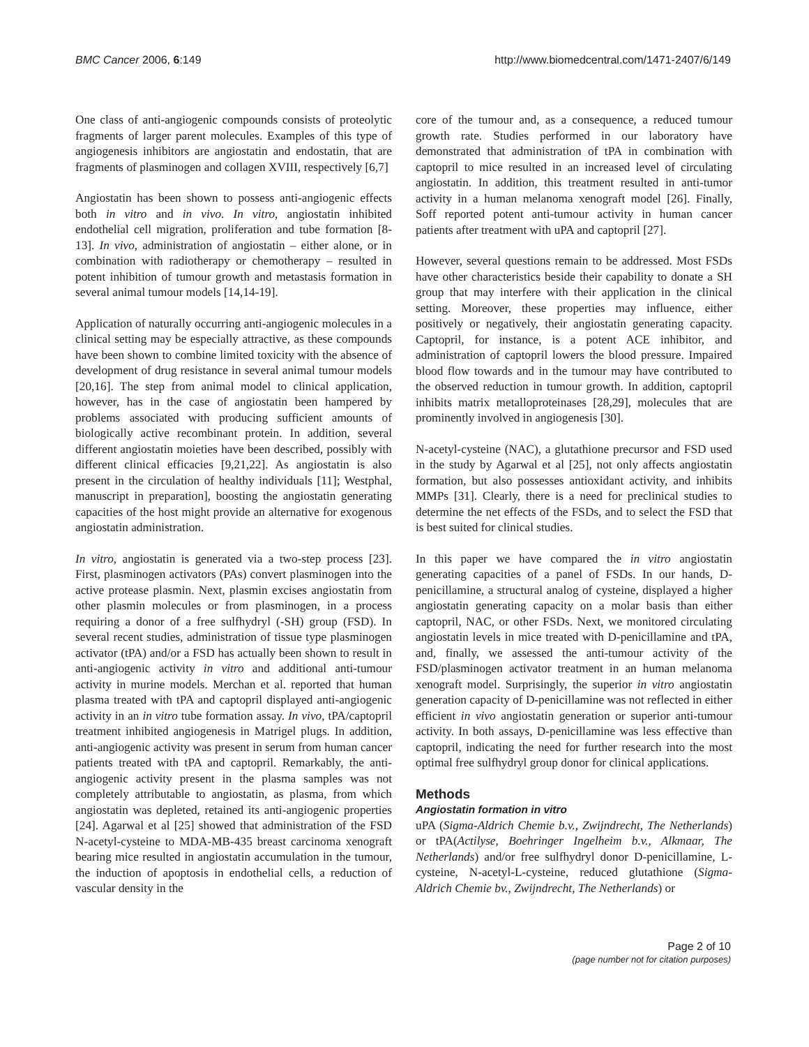BMC Cancer 2006, 6:149 http://www.biomedcentral.com/1471-2407/6/149
One class of anti-angiogenic compounds consists of proteolytic fragments of larger parent molecules. Examples of this type of angiogenesis inhibitors are angiostatin and endostatin, that are fragments of plasminogen and collagen XVIII, respectively [6,7]
Angiostatin has been shown to possess anti-angiogenic effects both in vitro and in vivo. In vitro, angiostatin inhibited endothelial cell migration, proliferation and tube formation [8-13]. In vivo, administration of angiostatin – either alone, or in combination with radiotherapy or chemotherapy – resulted in potent inhibition of tumour growth and metastasis formation in several animal tumour models [14,14-19].
Application of naturally occurring anti-angiogenic molecules in a clinical setting may be especially attractive, as these compounds have been shown to combine limited toxicity with the absence of development of drug resistance in several animal tumour models [20,16]. The step from animal model to clinical application, however, has in the case of angiostatin been hampered by problems associated with producing sufficient amounts of biologically active recombinant protein. In addition, several different angiostatin moieties have been described, possibly with different clinical efficacies [9,21,22]. As angiostatin is also present in the circulation of healthy individuals [11]; Westphal, manuscript in preparation], boosting the angiostatin generating capacities of the host might provide an alternative for exogenous angiostatin administration.
In vitro, angiostatin is generated via a two-step process [23]. First, plasminogen activators (PAs) convert plasminogen into the active protease plasmin. Next, plasmin excises angiostatin from other plasmin molecules or from plasminogen, in a process requiring a donor of a free sulfhydryl (-SH) group (FSD). In several recent studies, administration of tissue type plasminogen activator (tPA) and/or a FSD has actually been shown to result in anti-angiogenic activity in vitro and additional anti-tumour activity in murine models. Merchan et al. reported that human plasma treated with tPA and captopril displayed anti-angiogenic activity in an in vitro tube formation assay. In vivo, tPA/captopril treatment inhibited angiogenesis in Matrigel plugs. In addition, anti-angiogenic activity was present in serum from human cancer patients treated with tPA and captopril. Remarkably, the anti-angiogenic activity present in the plasma samples was not completely attributable to angiostatin, as plasma, from which angiostatin was depleted, retained its anti-angiogenic properties [24]. Agarwal et al [25] showed that administration of the FSD N-acetyl-cysteine to MDA-MB-435 breast carcinoma xenograft bearing mice resulted in angiostatin accumulation in the tumour, the induction of apoptosis in endothelial cells, a reduction of vascular density in the
core of the tumour and, as a consequence, a reduced tumour growth rate. Studies performed in our laboratory have demonstrated that administration of tPA in combination with captopril to mice resulted in an increased level of circulating angiostatin. In addition, this treatment resulted in anti-tumor activity in a human melanoma xenograft model [26]. Finally, Soff reported potent anti-tumour activity in human cancer patients after treatment with uPA and captopril [27].
However, several questions remain to be addressed. Most FSDs have other characteristics beside their capability to donate a SH group that may interfere with their application in the clinical setting. Moreover, these properties may influence, either positively or negatively, their angiostatin generating capacity. Captopril, for instance, is a potent ACE inhibitor, and administration of captopril lowers the blood pressure. Impaired blood flow towards and in the tumour may have contributed to the observed reduction in tumour growth. In addition, captopril inhibits matrix metalloproteinases [28,29], molecules that are prominently involved in angiogenesis [30].
N-acetyl-cysteine (NAC), a glutathione precursor and FSD used in the study by Agarwal et al [25], not only affects angiostatin formation, but also possesses antioxidant activity, and inhibits MMPs [31]. Clearly, there is a need for preclinical studies to determine the net effects of the FSDs, and to select the FSD that is best suited for clinical studies.
In this paper we have compared the in vitro angiostatin generating capacities of a panel of FSDs. In our hands, D-penicillamine, a structural analog of cysteine, displayed a higher angiostatin generating capacity on a molar basis than either captopril, NAC, or other FSDs. Next, we monitored circulating angiostatin levels in mice treated with D-penicillamine and tPA, and, finally, we assessed the anti-tumour activity of the FSD/plasminogen activator treatment in an human melanoma xenograft model. Surprisingly, the superior in vitro angiostatin generation capacity of D-penicillamine was not reflected in either efficient in vivo angiostatin generation or superior anti-tumour activity. In both assays, D-penicillamine was less effective than captopril, indicating the need for further research into the most optimal free sulfhydryl group donor for clinical applications.
Methods
Angiostatin formation in vitro
uPA (Sigma-Aldrich Chemie b.v., Zwijndrecht, The Netherlands) or tPA(Actilyse, Boehringer Ingelheim b.v., Alkmaar, The Netherlands) and/or free sulfhydryl donor D-penicillamine, L-cysteine, N-acetyl-L-cysteine, reduced glutathione (Sigma-Aldrich Chemie bv., Zwijndrecht, The Netherlands) or
Page 2 of 10
(page number not for citation purposes)